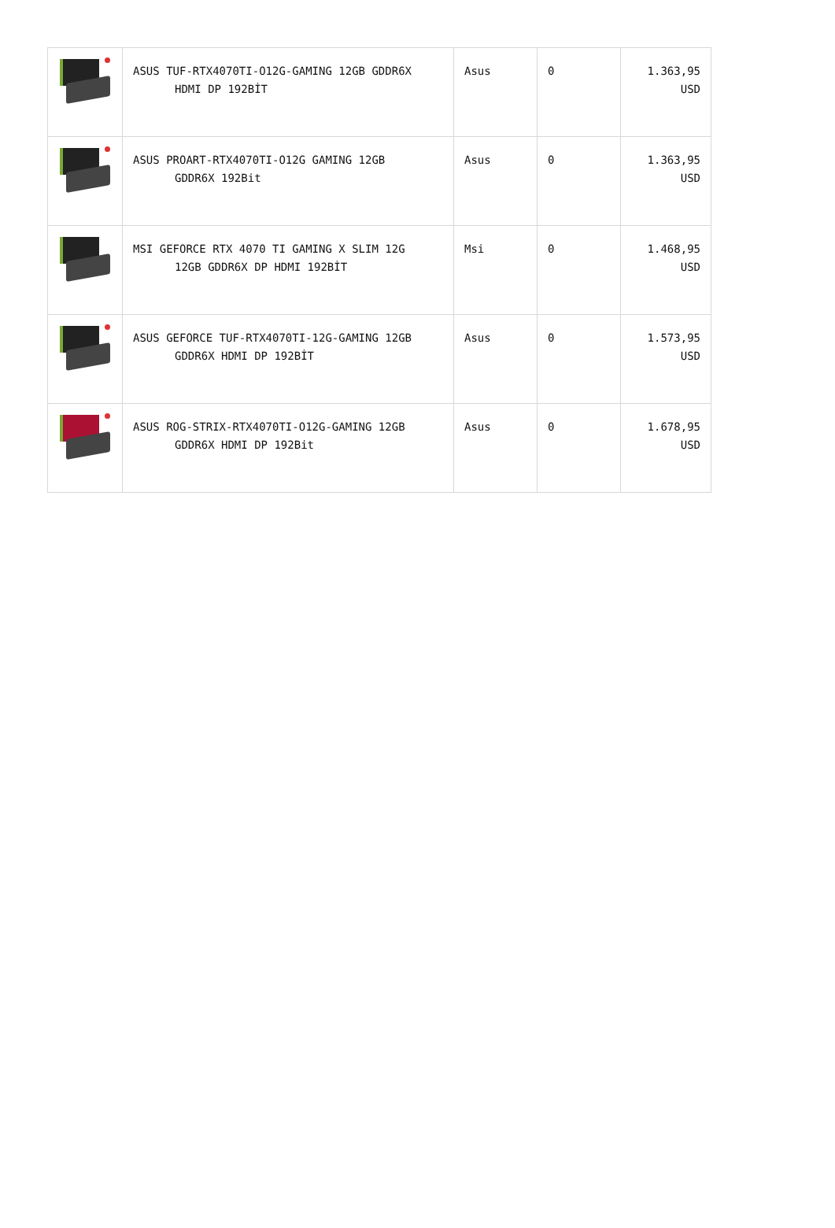| | ASUS TUF-RTX4070TI-O12G-GAMING 12GB GDDR6X HDMI DP 192BİT | Asus | 0 | 1.363,95 USD |
| | ASUS PROART-RTX4070TI-O12G GAMING 12GB GDDR6X 192Bit | Asus | 0 | 1.363,95 USD |
| | MSI GEFORCE RTX 4070 TI GAMING X SLIM 12G 12GB GDDR6X DP HDMI 192BİT | Msi | 0 | 1.468,95 USD |
| | ASUS GEFORCE TUF-RTX4070TI-12G-GAMING 12GB GDDR6X HDMI DP 192BİT | Asus | 0 | 1.573,95 USD |
| | ASUS ROG-STRIX-RTX4070TI-O12G-GAMING 12GB GDDR6X HDMI DP 192Bit | Asus | 0 | 1.678,95 USD |